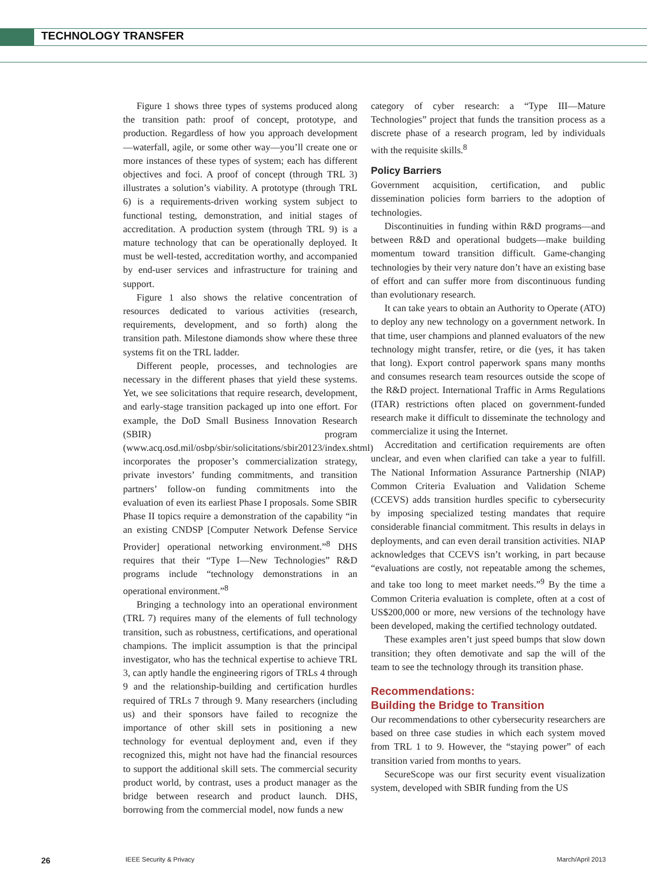TECHNOLOGY TRANSFER
Figure 1 shows three types of systems produced along the transition path: proof of concept, prototype, and production. Regardless of how you approach development—waterfall, agile, or some other way—you’ll create one or more instances of these types of system; each has different objectives and foci. A proof of concept (through TRL 3) illustrates a solution’s viability. A prototype (through TRL 6) is a requirements-driven working system subject to functional testing, demonstration, and initial stages of accreditation. A production system (through TRL 9) is a mature technology that can be operationally deployed. It must be well-tested, accreditation worthy, and accompanied by end-user services and infrastructure for training and support.
Figure 1 also shows the relative concentration of resources dedicated to various activities (research, requirements, development, and so forth) along the transition path. Milestone diamonds show where these three systems fit on the TRL ladder.
Different people, processes, and technologies are necessary in the different phases that yield these systems. Yet, we see solicitations that require research, development, and early-stage transition packaged up into one effort. For example, the DoD Small Business Innovation Research (SBIR) program (www.acq.osd.mil/osbp/sbir/solicitations/sbir20123/index.shtml) incorporates the proposer’s commercialization strategy, private investors’ funding commitments, and transition partners’ follow-on funding commitments into the evaluation of even its earliest Phase I proposals. Some SBIR Phase II topics require a demonstration of the capability “in an existing CNDSP [Computer Network Defense Service Provider] operational networking environment.”<sup>8</sup> DHS requires that their “Type I—New Technologies” R&D programs include “technology demonstrations in an operational environment.”<sup>8</sup>
Bringing a technology into an operational environment (TRL 7) requires many of the elements of full technology transition, such as robustness, certifications, and operational champions. The implicit assumption is that the principal investigator, who has the technical expertise to achieve TRL 3, can aptly handle the engineering rigors of TRLs 4 through 9 and the relationship-building and certification hurdles required of TRLs 7 through 9. Many researchers (including us) and their sponsors have failed to recognize the importance of other skill sets in positioning a new technology for eventual deployment and, even if they recognized this, might not have had the financial resources to support the additional skill sets. The commercial security product world, by contrast, uses a product manager as the bridge between research and product launch. DHS, borrowing from the commercial model, now funds a new
category of cyber research: a “Type III—Mature Technologies” project that funds the transition process as a discrete phase of a research program, led by individuals with the requisite skills.<sup>8</sup>
Policy Barriers
Government acquisition, certification, and public dissemination policies form barriers to the adoption of technologies.
Discontinuities in funding within R&D programs—and between R&D and operational budgets—make building momentum toward transition difficult. Game-changing technologies by their very nature don’t have an existing base of effort and can suffer more from discontinuous funding than evolutionary research.
It can take years to obtain an Authority to Operate (ATO) to deploy any new technology on a government network. In that time, user champions and planned evaluators of the new technology might transfer, retire, or die (yes, it has taken that long). Export control paperwork spans many months and consumes research team resources outside the scope of the R&D project. International Traffic in Arms Regulations (ITAR) restrictions often placed on government-funded research make it difficult to disseminate the technology and commercialize it using the Internet.
Accreditation and certification requirements are often unclear, and even when clarified can take a year to fulfill. The National Information Assurance Partnership (NIAP) Common Criteria Evaluation and Validation Scheme (CCEVS) adds transition hurdles specific to cybersecurity by imposing specialized testing mandates that require considerable financial commitment. This results in delays in deployments, and can even derail transition activities. NIAP acknowledges that CCEVS isn’t working, in part because “evaluations are costly, not repeatable among the schemes, and take too long to meet market needs.”<sup>9</sup> By the time a Common Criteria evaluation is complete, often at a cost of US$200,000 or more, new versions of the technology have been developed, making the certified technology outdated.
These examples aren’t just speed bumps that slow down transition; they often demotivate and sap the will of the team to see the technology through its transition phase.
Recommendations:
Building the Bridge to Transition
Our recommendations to other cybersecurity researchers are based on three case studies in which each system moved from TRL 1 to 9. However, the “staying power” of each transition varied from months to years.
SecureScope was our first security event visualization system, developed with SBIR funding from the US
26 IEEE Security & Privacy March/April 2013